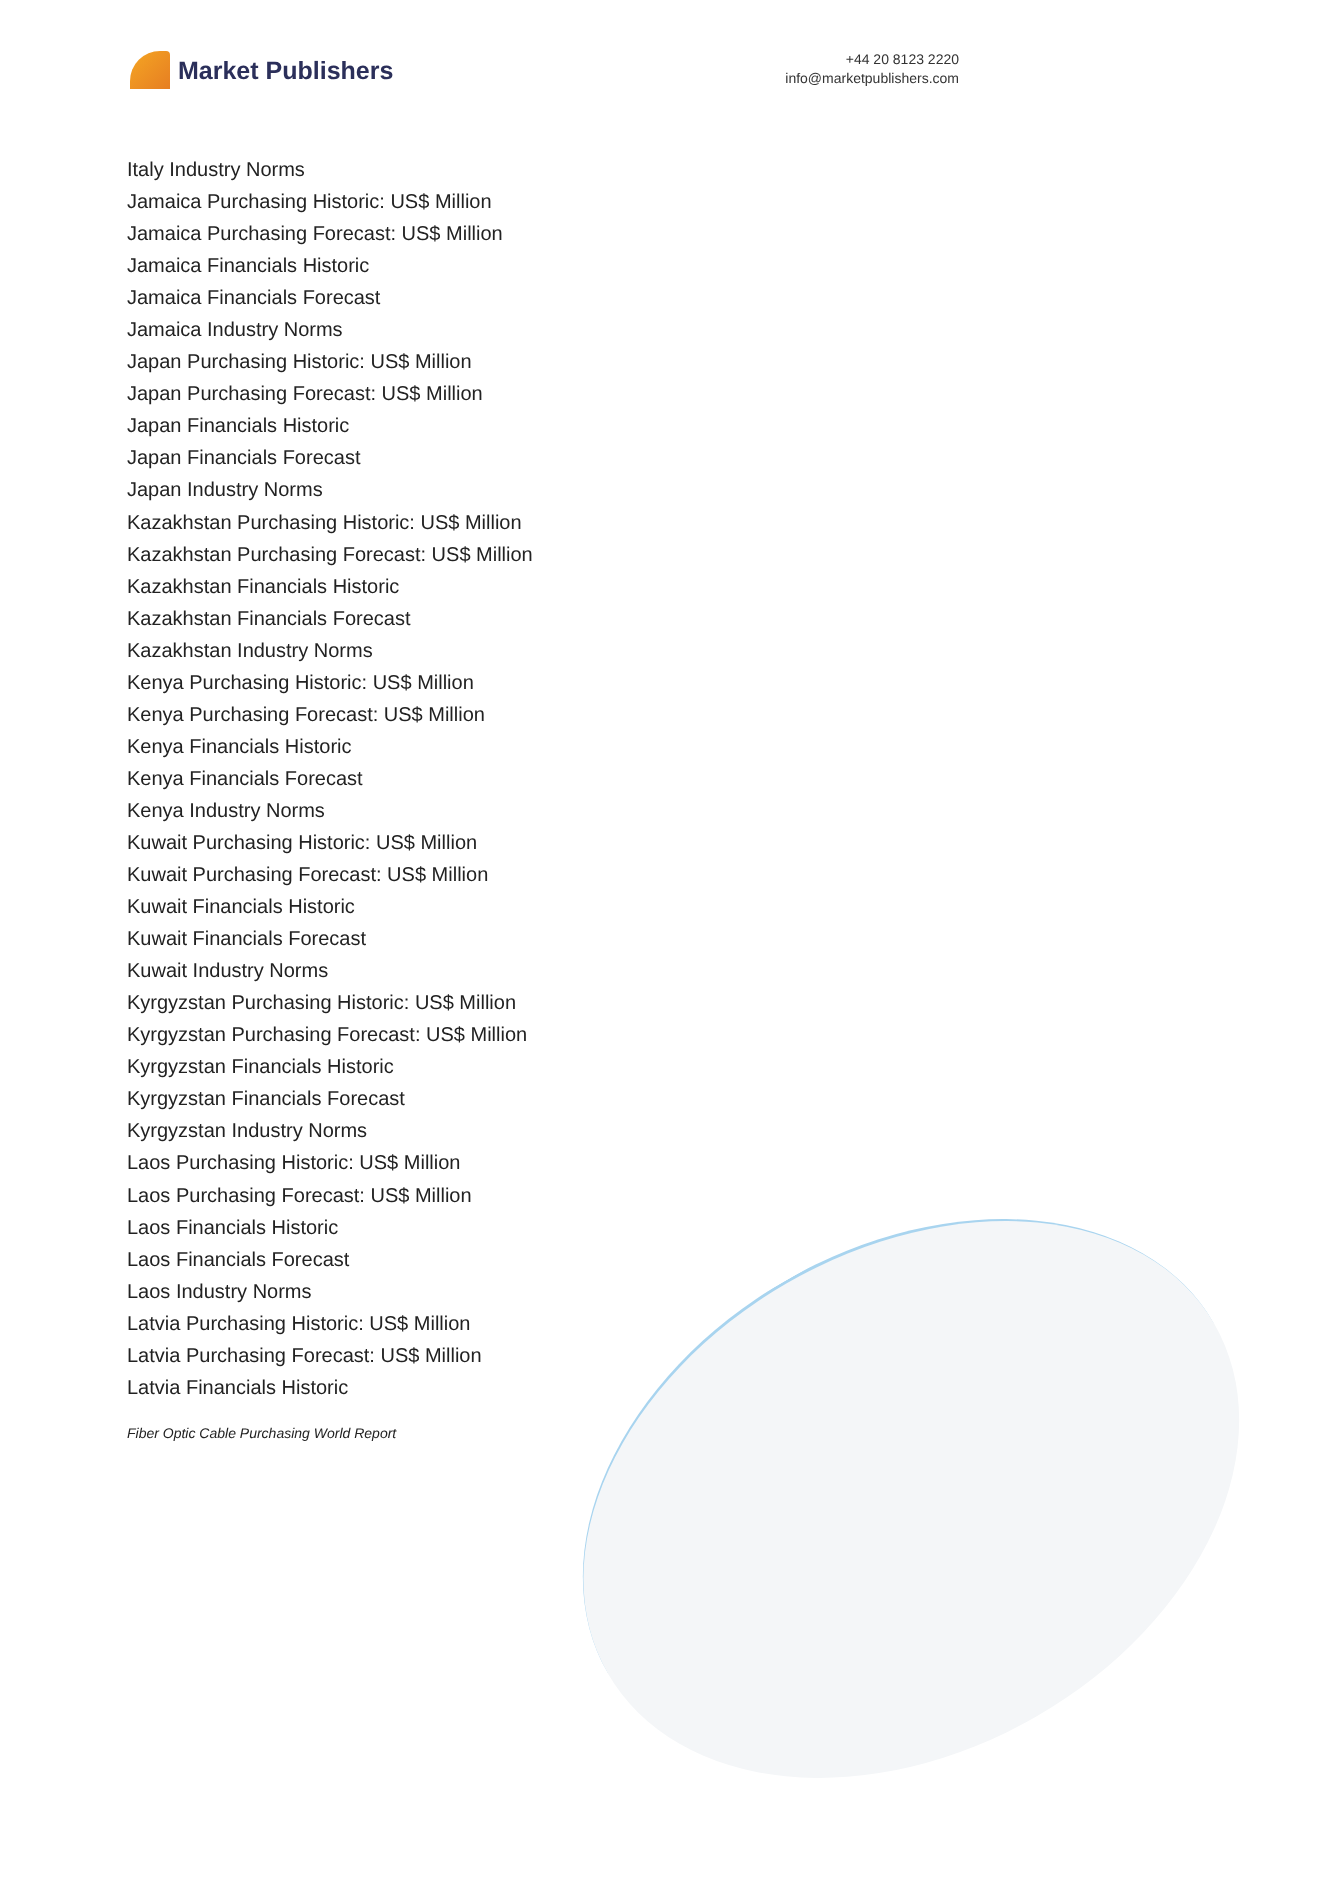Market Publishers
+44 20 8123 2220
info@marketpublishers.com
Italy Industry Norms
Jamaica Purchasing Historic: US$ Million
Jamaica Purchasing Forecast: US$ Million
Jamaica Financials Historic
Jamaica Financials Forecast
Jamaica Industry Norms
Japan Purchasing Historic: US$ Million
Japan Purchasing Forecast: US$ Million
Japan Financials Historic
Japan Financials Forecast
Japan Industry Norms
Kazakhstan Purchasing Historic: US$ Million
Kazakhstan Purchasing Forecast: US$ Million
Kazakhstan Financials Historic
Kazakhstan Financials Forecast
Kazakhstan Industry Norms
Kenya Purchasing Historic: US$ Million
Kenya Purchasing Forecast: US$ Million
Kenya Financials Historic
Kenya Financials Forecast
Kenya Industry Norms
Kuwait Purchasing Historic: US$ Million
Kuwait Purchasing Forecast: US$ Million
Kuwait Financials Historic
Kuwait Financials Forecast
Kuwait Industry Norms
Kyrgyzstan Purchasing Historic: US$ Million
Kyrgyzstan Purchasing Forecast: US$ Million
Kyrgyzstan Financials Historic
Kyrgyzstan Financials Forecast
Kyrgyzstan Industry Norms
Laos Purchasing Historic: US$ Million
Laos Purchasing Forecast: US$ Million
Laos Financials Historic
Laos Financials Forecast
Laos Industry Norms
Latvia Purchasing Historic: US$ Million
Latvia Purchasing Forecast: US$ Million
Latvia Financials Historic
Fiber Optic Cable Purchasing World Report